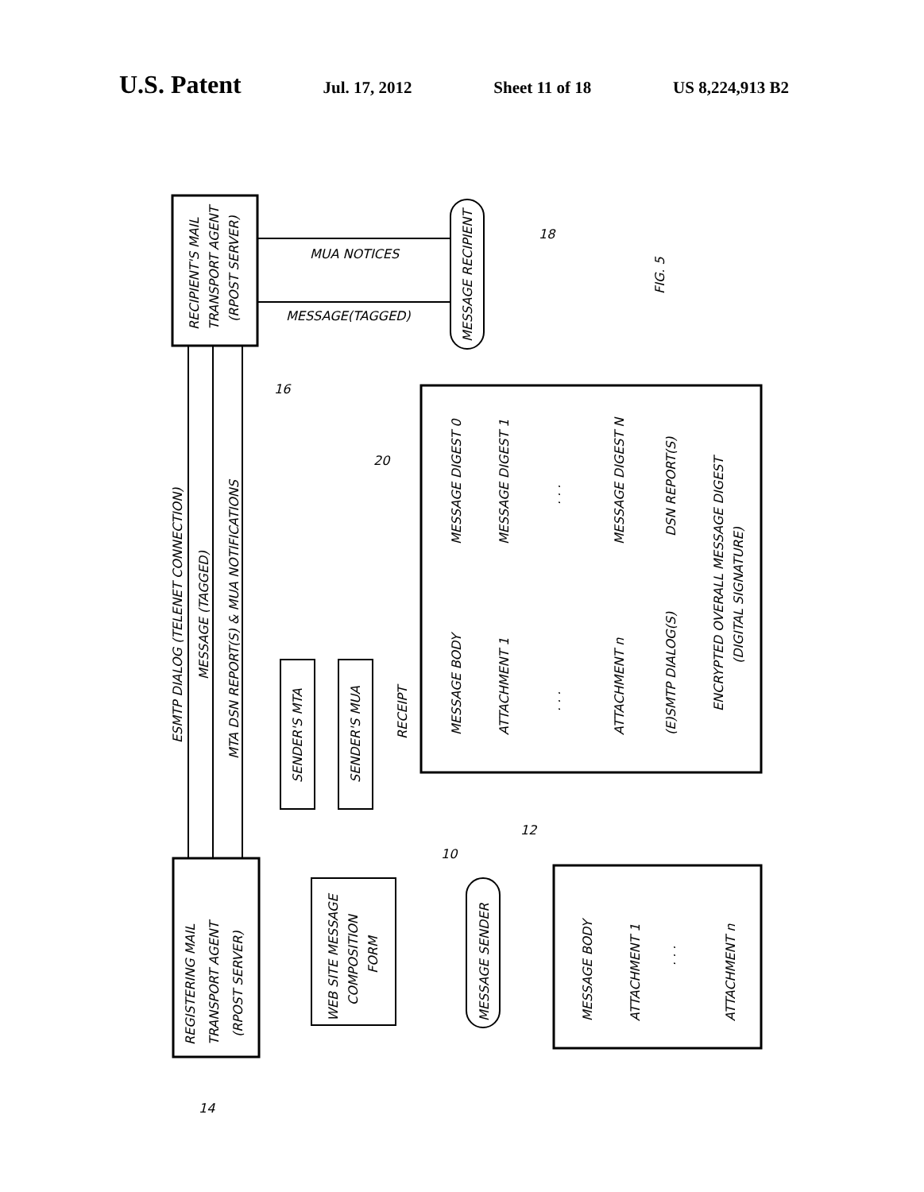U.S. Patent Jul. 17, 2012 Sheet 11 of 18 US 8,224,913 B2
RECIPIENT'S MAIL
TRANSPORT AGENT
(RPOST SERVER)
MESSAGE RECIPIENT
MUA NOTICES
MESSAGE(TAGGED)
FIG. 5
18
16
20
10
12
14
ESMTP DIALOG (TELENET CONNECTION)
MESSAGE (TAGGED)
MTA DSN REPORT(S) & MUA NOTIFICATIONS
SENDER'S MTA
SENDER'S MUA
RECEIPT
MESSAGE DIGEST 0
MESSAGE DIGEST 1
. . .
MESSAGE DIGEST N
DSN REPORT(S)
MESSAGE BODY
ATTACHMENT 1
. . .
ATTACHMENT n
(E)SMTP DIALOG(S)
ENCRYPTED OVERALL MESSAGE DIGEST
(DIGITAL SIGNATURE)
REGISTERING MAIL
TRANSPORT AGENT
(RPOST SERVER)
WEB SITE MESSAGE
COMPOSITION
FORM
MESSAGE SENDER
MESSAGE BODY
ATTACHMENT 1
. . .
ATTACHMENT n